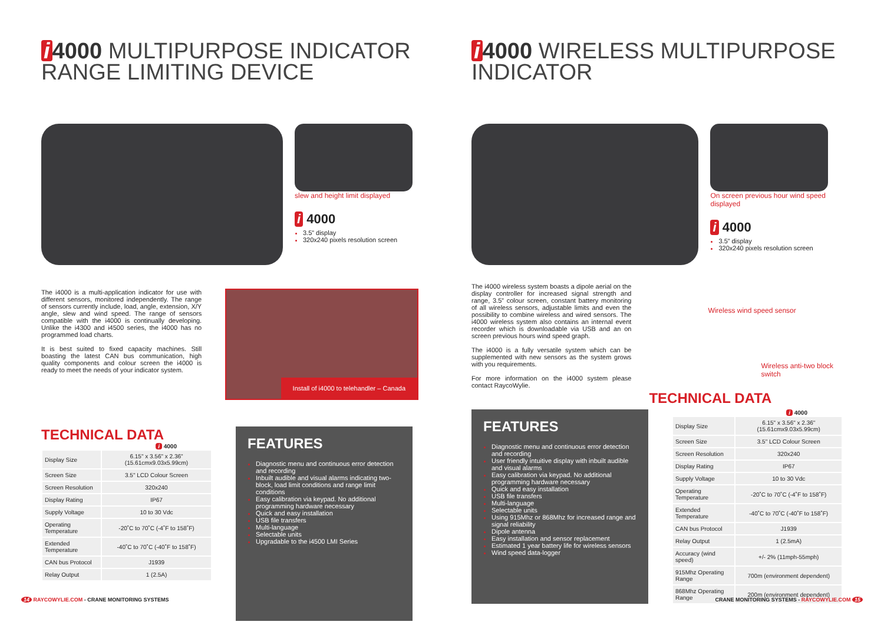i 4000 MULTIPURPOSE INDICATOR
RANGE LIMITING DEVICE
slew and height limit displayed
i 4000
3.5” display
320x240 pixels resolution screen
The i4000 is a multi-application indicator for use with different sensors, monitored independently. The range of sensors currently include, load, angle, extension, X/Y angle, slew and wind speed. The range of sensors compatible with the i4000 is continually developing. Unlike the i4300 and i4500 series, the i4000 has no programmed load charts.
It is best suited to fixed capacity machines. Still boasting the latest CAN bus communication, high quality components and colour screen the i4000 is ready to meet the needs of your indicator system.
Install of i4000 to telehandler – Canada
TECHNICAL DATA
i 4000
| Display Size | 6.15" x 3.56" x 2.36" (15.61cmx9.03x5.99cm) |
| Screen Size | 3.5" LCD Colour Screen |
| Screen Resolution | 320x240 |
| Display Rating | IP67 |
| Supply Voltage | 10 to 30 Vdc |
| Operating Temperature | -20˚C to 70˚C (-4˚F to 158˚F) |
| Extended Temperature | -40˚C to 70˚C (-40˚F to 158˚F) |
| CAN bus Protocol | J1939 |
| Relay Output | 1 (2.5A) |
FEATURES
Diagnostic menu and continuous error detection and recording
Inbuilt audible and visual alarms indicating two-block, load limit conditions and range limit conditions
Easy calibration via keypad. No additional programming hardware necessary
Quick and easy installation
USB file transfers
Multi-language
Selectable units
Upgradable to the i4500 LMI Series
14 RAYCOWYLIE.COM - CRANE MONITORING SYSTEMS
i 4000 WIRELESS MULTIPURPOSE
INDICATOR
On screen previous hour wind speed displayed
i 4000
3.5” display
320x240 pixels resolution screen
The i4000 wireless system boasts a dipole aerial on the display controller for increased signal strength and range, 3.5” colour screen, constant battery monitoring of all wireless sensors, adjustable limits and even the possibility to combine wireless and wired sensors. The i4000 wireless system also contains an internal event recorder which is downloadable via USB and an on screen previous hours wind speed graph.
The i4000 is a fully versatile system which can be supplemented with new sensors as the system grows with you requirements.
For more information on the i4000 system please contact RaycoWylie.
Wireless wind speed sensor
Wireless anti-two block switch
TECHNICAL DATA
FEATURES
Diagnostic menu and continuous error detection and recording
User friendly intuitive display with inbuilt audible and visual alarms
Easy calibration via keypad. No additional programming hardware necessary
Quick and easy installation
USB file transfers
Multi-language
Selectable units
Using 915Mhz or 868Mhz for increased range and signal reliability
Dipole antenna
Easy installation and sensor replacement
Estimated 1 year battery life for wireless sensors
Wind speed data-logger
i 4000
| Display Size | 6.15" x 3.56" x 2.36" (15.61cmx9.03x5.99cm) |
| Screen Size | 3.5" LCD Colour Screen |
| Screen Resolution | 320x240 |
| Display Rating | IP67 |
| Supply Voltage | 10 to 30 Vdc |
| Operating Temperature | -20˚C to 70˚C (-4˚F to 158˚F) |
| Extended Temperature | -40˚C to 70˚C (-40˚F to 158˚F) |
| CAN bus Protocol | J1939 |
| Relay Output | 1 (2.5mA) |
| Accuracy (wind speed) | +/- 2% (11mph-55mph) |
| 915Mhz Operating Range | 700m (environment dependent) |
| 868Mhz Operating Range | 200m (environment dependent) |
CRANE MONITORING SYSTEMS - RAYCOWYLIE.COM 15